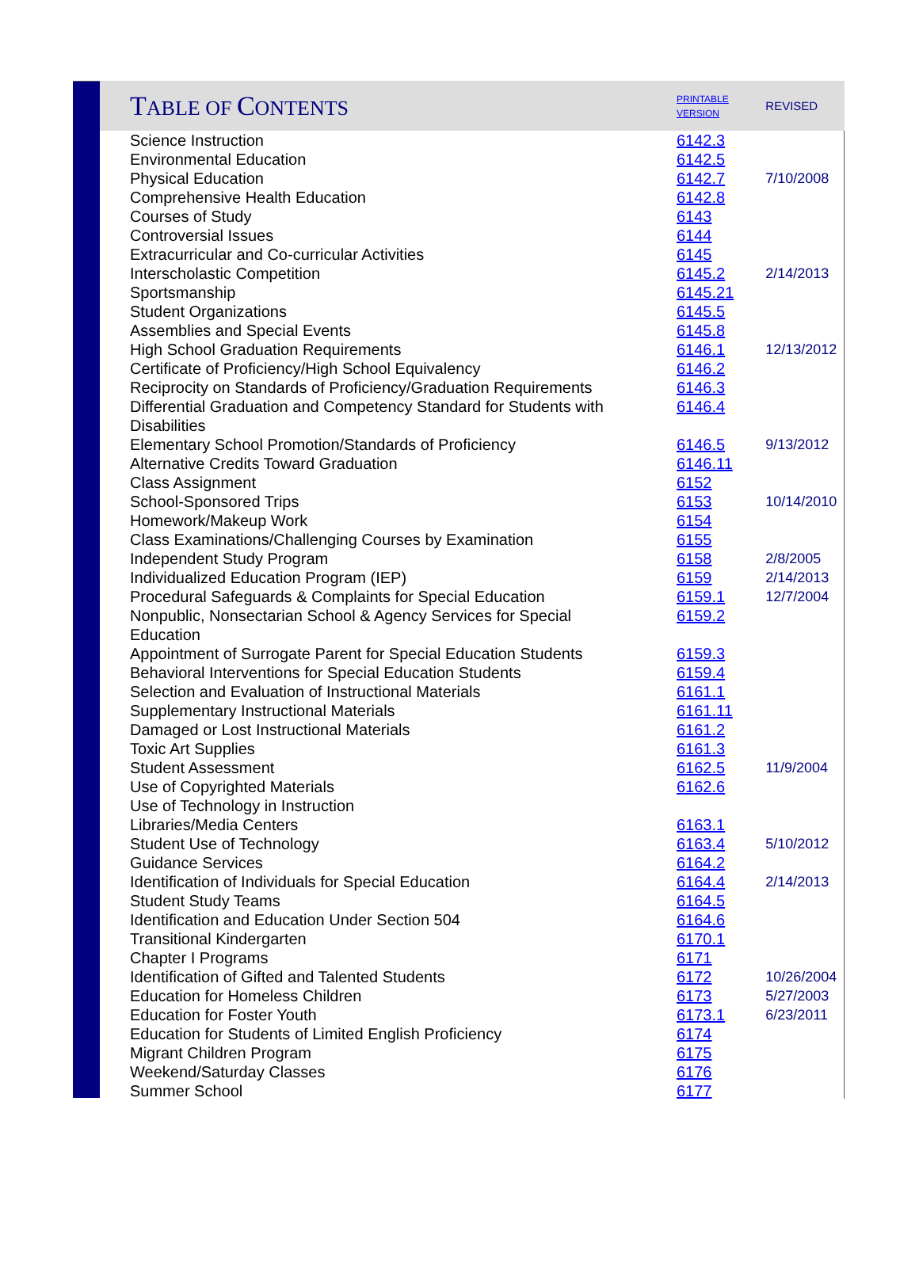| T ABLE OF C ONTENTS | PRINTABLE VERSION | REVISED |
| --- | --- | --- |
| Science Instruction | 6142.3 | |
| Environmental Education | 6142.5 | |
| Physical Education | 6142.7 | 7/10/2008 |
| Comprehensive Health Education | 6142.8 | |
| Courses of Study | 6143 | |
| Controversial Issues | 6144 | |
| Extracurricular and Co-curricular Activities | 6145 | |
| Interscholastic Competition | 6145.2 | 2/14/2013 |
| Sportsmanship | 6145.21 | |
| Student Organizations | 6145.5 | |
| Assemblies and Special Events | 6145.8 | |
| High School Graduation Requirements | 6146.1 | 12/13/2012 |
| Certificate of Proficiency/High School Equivalency | 6146.2 | |
| Reciprocity on Standards of Proficiency/Graduation Requirements | 6146.3 | |
| Differential Graduation and Competency Standard for Students with Disabilities | 6146.4 | |
| Elementary School Promotion/Standards of Proficiency | 6146.5 | 9/13/2012 |
| Alternative Credits Toward Graduation | 6146.11 | |
| Class Assignment | 6152 | |
| School-Sponsored Trips | 6153 | 10/14/2010 |
| Homework/Makeup Work | 6154 | |
| Class Examinations/Challenging Courses by Examination | 6155 | |
| Independent Study Program | 6158 | 2/8/2005 |
| Individualized Education Program (IEP) | 6159 | 2/14/2013 |
| Procedural Safeguards & Complaints for Special Education | 6159.1 | 12/7/2004 |
| Nonpublic, Nonsectarian School & Agency Services for Special Education | 6159.2 | |
| Appointment of Surrogate Parent for Special Education Students | 6159.3 | |
| Behavioral Interventions for Special Education Students | 6159.4 | |
| Selection and Evaluation of Instructional Materials | 6161.1 | |
| Supplementary Instructional Materials | 6161.11 | |
| Damaged or Lost Instructional Materials | 6161.2 | |
| Toxic Art Supplies | 6161.3 | |
| Student Assessment | 6162.5 | 11/9/2004 |
| Use of Copyrighted Materials | 6162.6 | |
| Use of Technology in Instruction | | |
| Libraries/Media Centers | 6163.1 | |
| Student Use of Technology | 6163.4 | 5/10/2012 |
| Guidance Services | 6164.2 | |
| Identification of Individuals for Special Education | 6164.4 | 2/14/2013 |
| Student Study Teams | 6164.5 | |
| Identification and Education Under Section 504 | 6164.6 | |
| Transitional Kindergarten | 6170.1 | |
| Chapter I Programs | 6171 | |
| Identification of Gifted and Talented Students | 6172 | 10/26/2004 |
| Education for Homeless Children | 6173 | 5/27/2003 |
| Education for Foster Youth | 6173.1 | 6/23/2011 |
| Education for Students of Limited English Proficiency | 6174 | |
| Migrant Children Program | 6175 | |
| Weekend/Saturday Classes | 6176 | |
| Summer School | 6177 | |